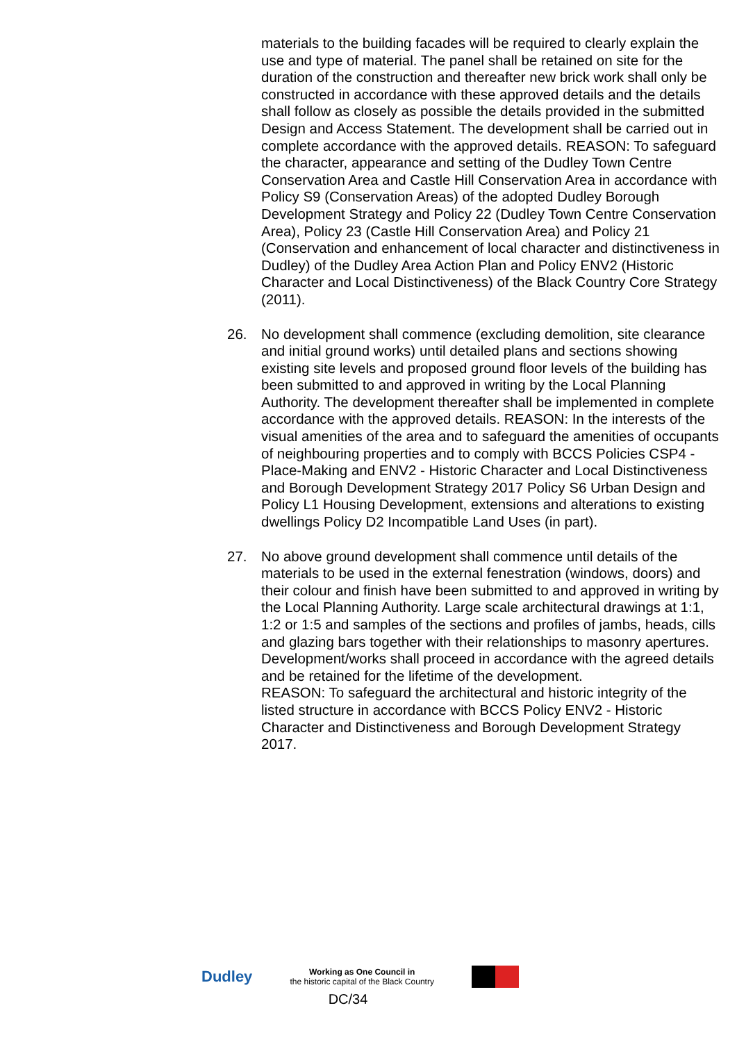materials to the building facades will be required to clearly explain the use and type of material. The panel shall be retained on site for the duration of the construction and thereafter new brick work shall only be constructed in accordance with these approved details and the details shall follow as closely as possible the details provided in the submitted Design and Access Statement. The development shall be carried out in complete accordance with the approved details. REASON: To safeguard the character, appearance and setting of the Dudley Town Centre Conservation Area and Castle Hill Conservation Area in accordance with Policy S9 (Conservation Areas) of the adopted Dudley Borough Development Strategy and Policy 22 (Dudley Town Centre Conservation Area), Policy 23 (Castle Hill Conservation Area) and Policy 21 (Conservation and enhancement of local character and distinctiveness in Dudley) of the Dudley Area Action Plan and Policy ENV2 (Historic Character and Local Distinctiveness) of the Black Country Core Strategy (2011).
26. No development shall commence (excluding demolition, site clearance and initial ground works) until detailed plans and sections showing existing site levels and proposed ground floor levels of the building has been submitted to and approved in writing by the Local Planning Authority. The development thereafter shall be implemented in complete accordance with the approved details. REASON: In the interests of the visual amenities of the area and to safeguard the amenities of occupants of neighbouring properties and to comply with BCCS Policies CSP4 - Place-Making and ENV2 - Historic Character and Local Distinctiveness and Borough Development Strategy 2017 Policy S6 Urban Design and Policy L1 Housing Development, extensions and alterations to existing dwellings Policy D2 Incompatible Land Uses (in part).
27. No above ground development shall commence until details of the materials to be used in the external fenestration (windows, doors) and their colour and finish have been submitted to and approved in writing by the Local Planning Authority. Large scale architectural drawings at 1:1, 1:2 or 1:5 and samples of the sections and profiles of jambs, heads, cills and glazing bars together with their relationships to masonry apertures. Development/works shall proceed in accordance with the agreed details and be retained for the lifetime of the development.
REASON: To safeguard the architectural and historic integrity of the listed structure in accordance with BCCS Policy ENV2 - Historic Character and Distinctiveness and Borough Development Strategy 2017.
Dudley Working as One Council in
the historic capital of the Black Country
DC/34